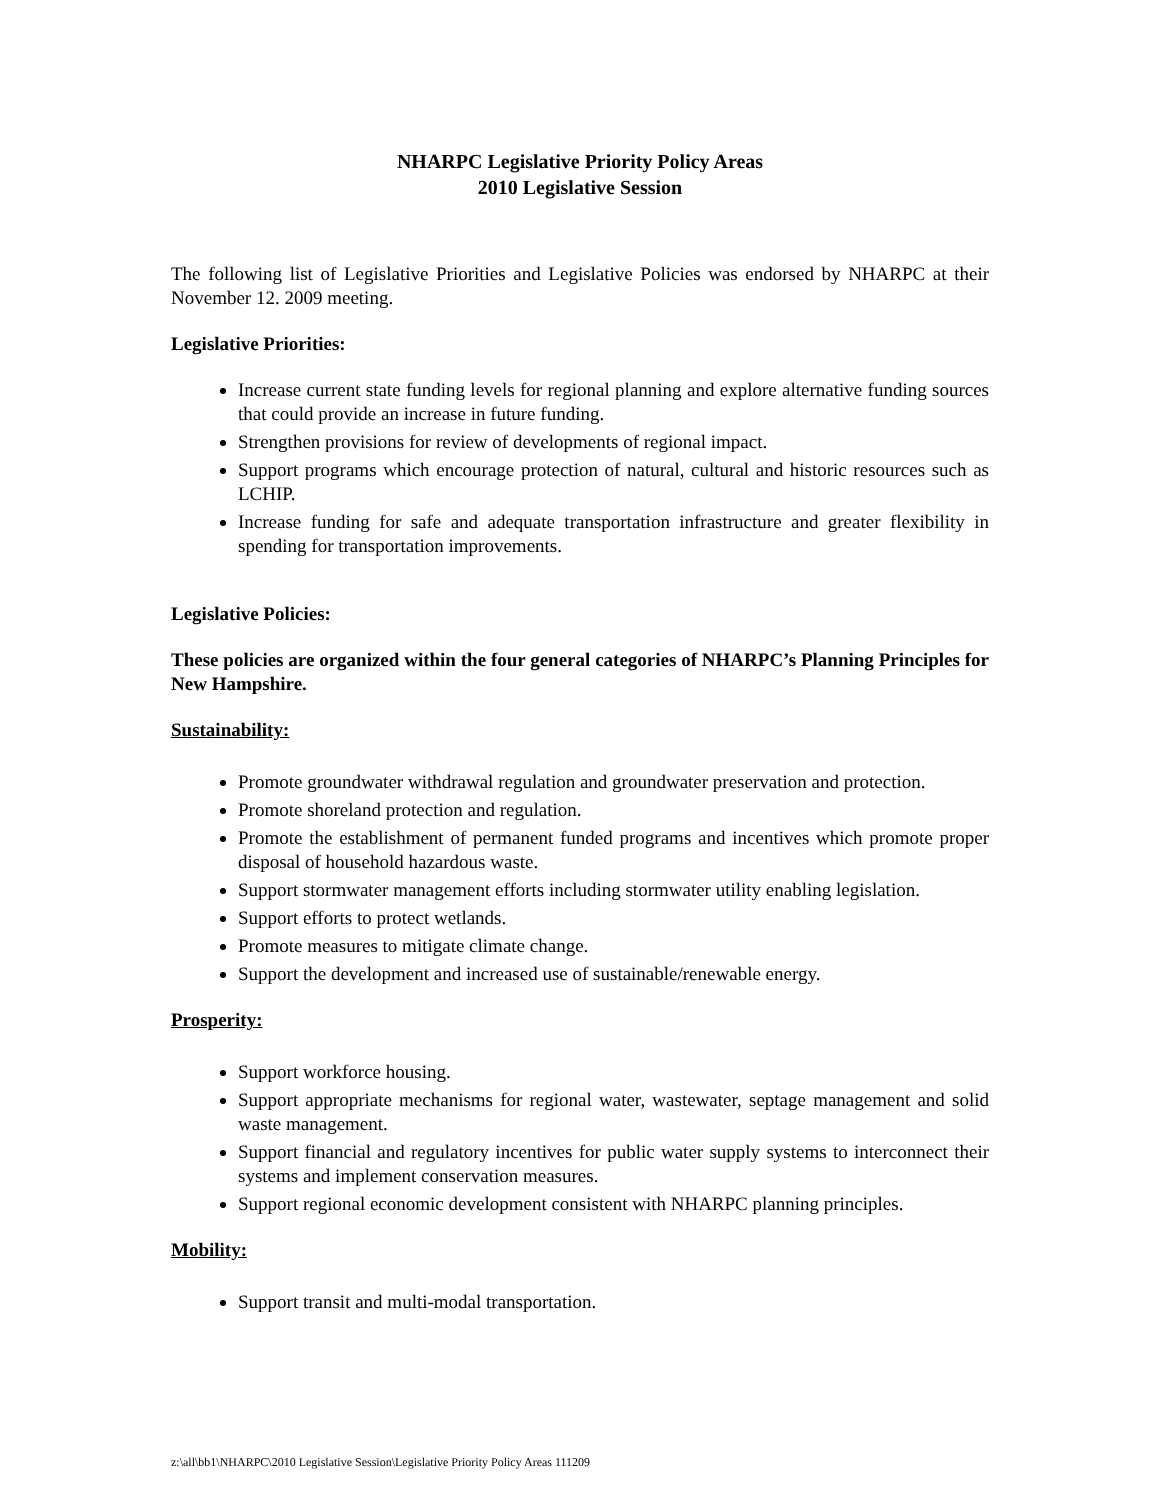NHARPC Legislative Priority Policy Areas
2010 Legislative Session
The following list of Legislative Priorities and Legislative Policies was endorsed by NHARPC at their November 12. 2009 meeting.
Legislative Priorities:
Increase current state funding levels for regional planning and explore alternative funding sources that could provide an increase in future funding.
Strengthen provisions for review of developments of regional impact.
Support programs which encourage protection of natural, cultural and historic resources such as LCHIP.
Increase funding for safe and adequate transportation infrastructure and greater flexibility in spending for transportation improvements.
Legislative Policies:
These policies are organized within the four general categories of NHARPC’s Planning Principles for New Hampshire.
Sustainability:
Promote groundwater withdrawal regulation and groundwater preservation and protection.
Promote shoreland protection and regulation.
Promote the establishment of permanent funded programs and incentives which promote proper disposal of household hazardous waste.
Support stormwater management efforts including stormwater utility enabling legislation.
Support efforts to protect wetlands.
Promote measures to mitigate climate change.
Support the development and increased use of sustainable/renewable energy.
Prosperity:
Support workforce housing.
Support appropriate mechanisms for regional water, wastewater, septage management and solid waste management.
Support financial and regulatory incentives for public water supply systems to interconnect their systems and implement conservation measures.
Support regional economic development consistent with NHARPC planning principles.
Mobility:
Support transit and multi-modal transportation.
z:\all\bb1\NHARPC\2010 Legislative Session\Legislative Priority Policy Areas 111209